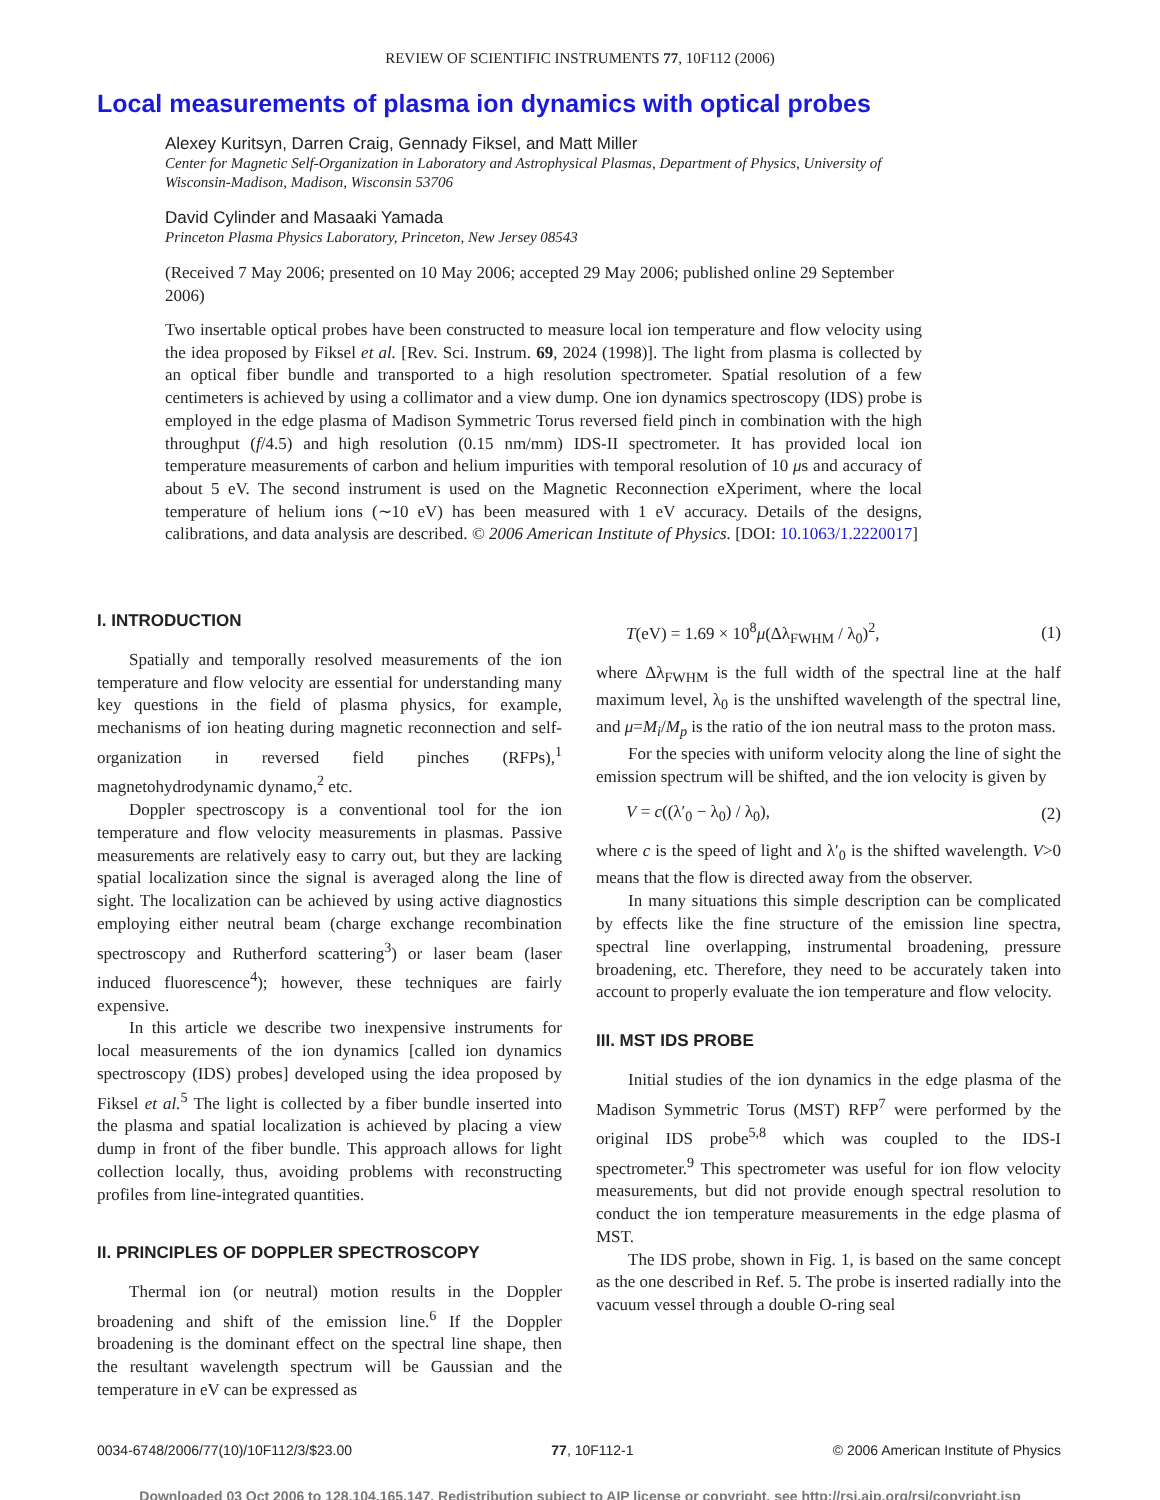REVIEW OF SCIENTIFIC INSTRUMENTS 77, 10F112 (2006)
Local measurements of plasma ion dynamics with optical probes
Alexey Kuritsyn, Darren Craig, Gennady Fiksel, and Matt Miller
Center for Magnetic Self-Organization in Laboratory and Astrophysical Plasmas, Department of Physics, University of Wisconsin-Madison, Madison, Wisconsin 53706
David Cylinder and Masaaki Yamada
Princeton Plasma Physics Laboratory, Princeton, New Jersey 08543
(Received 7 May 2006; presented on 10 May 2006; accepted 29 May 2006; published online 29 September 2006)
Two insertable optical probes have been constructed to measure local ion temperature and flow velocity using the idea proposed by Fiksel et al. [Rev. Sci. Instrum. 69, 2024 (1998)]. The light from plasma is collected by an optical fiber bundle and transported to a high resolution spectrometer. Spatial resolution of a few centimeters is achieved by using a collimator and a view dump. One ion dynamics spectroscopy (IDS) probe is employed in the edge plasma of Madison Symmetric Torus reversed field pinch in combination with the high throughput (f/4.5) and high resolution (0.15 nm/mm) IDS-II spectrometer. It has provided local ion temperature measurements of carbon and helium impurities with temporal resolution of 10 μs and accuracy of about 5 eV. The second instrument is used on the Magnetic Reconnection eXperiment, where the local temperature of helium ions (∼10 eV) has been measured with 1 eV accuracy. Details of the designs, calibrations, and data analysis are described. © 2006 American Institute of Physics. [DOI: 10.1063/1.2220017]
I. INTRODUCTION
Spatially and temporally resolved measurements of the ion temperature and flow velocity are essential for understanding many key questions in the field of plasma physics, for example, mechanisms of ion heating during magnetic reconnection and self-organization in reversed field pinches (RFPs),<sup>1</sup> magnetohydrodynamic dynamo,<sup>2</sup> etc.
Doppler spectroscopy is a conventional tool for the ion temperature and flow velocity measurements in plasmas. Passive measurements are relatively easy to carry out, but they are lacking spatial localization since the signal is averaged along the line of sight. The localization can be achieved by using active diagnostics employing either neutral beam (charge exchange recombination spectroscopy and Rutherford scattering<sup>3</sup>) or laser beam (laser induced fluorescence<sup>4</sup>); however, these techniques are fairly expensive.
In this article we describe two inexpensive instruments for local measurements of the ion dynamics [called ion dynamics spectroscopy (IDS) probes] developed using the idea proposed by Fiksel et al.<sup>5</sup> The light is collected by a fiber bundle inserted into the plasma and spatial localization is achieved by placing a view dump in front of the fiber bundle. This approach allows for light collection locally, thus, avoiding problems with reconstructing profiles from line-integrated quantities.
II. PRINCIPLES OF DOPPLER SPECTROSCOPY
Thermal ion (or neutral) motion results in the Doppler broadening and shift of the emission line.<sup>6</sup> If the Doppler broadening is the dominant effect on the spectral line shape, then the resultant wavelength spectrum will be Gaussian and the temperature in eV can be expressed as
T(eV) = 1.69 × 10<sup>8</sup>μ(Δλ<sub>FWHM</sub> / λ<sub>0</sub>)<sup>2</sup>, (1)
where Δλ<sub>FWHM</sub> is the full width of the spectral line at the half maximum level, λ<sub>0</sub> is the unshifted wavelength of the spectral line, and μ=M<sub>i</sub>/M<sub>p</sub> is the ratio of the ion neutral mass to the proton mass.
For the species with uniform velocity along the line of sight the emission spectrum will be shifted, and the ion velocity is given by
V = c((λ′<sub>0</sub> − λ<sub>0</sub>) / λ<sub>0</sub>), (2)
where c is the speed of light and λ′<sub>0</sub> is the shifted wavelength. V>0 means that the flow is directed away from the observer.
In many situations this simple description can be complicated by effects like the fine structure of the emission line spectra, spectral line overlapping, instrumental broadening, pressure broadening, etc. Therefore, they need to be accurately taken into account to properly evaluate the ion temperature and flow velocity.
III. MST IDS PROBE
Initial studies of the ion dynamics in the edge plasma of the Madison Symmetric Torus (MST) RFP<sup>7</sup> were performed by the original IDS probe<sup>5,8</sup> which was coupled to the IDS-I spectrometer.<sup>9</sup> This spectrometer was useful for ion flow velocity measurements, but did not provide enough spectral resolution to conduct the ion temperature measurements in the edge plasma of MST.
The IDS probe, shown in Fig. 1, is based on the same concept as the one described in Ref. 5. The probe is inserted radially into the vacuum vessel through a double O-ring seal
0034-6748/2006/77(10)/10F112/3/$23.00 77, 10F112-1 © 2006 American Institute of Physics
Downloaded 03 Oct 2006 to 128.104.165.147. Redistribution subject to AIP license or copyright, see http://rsi.aip.org/rsi/copyright.jsp